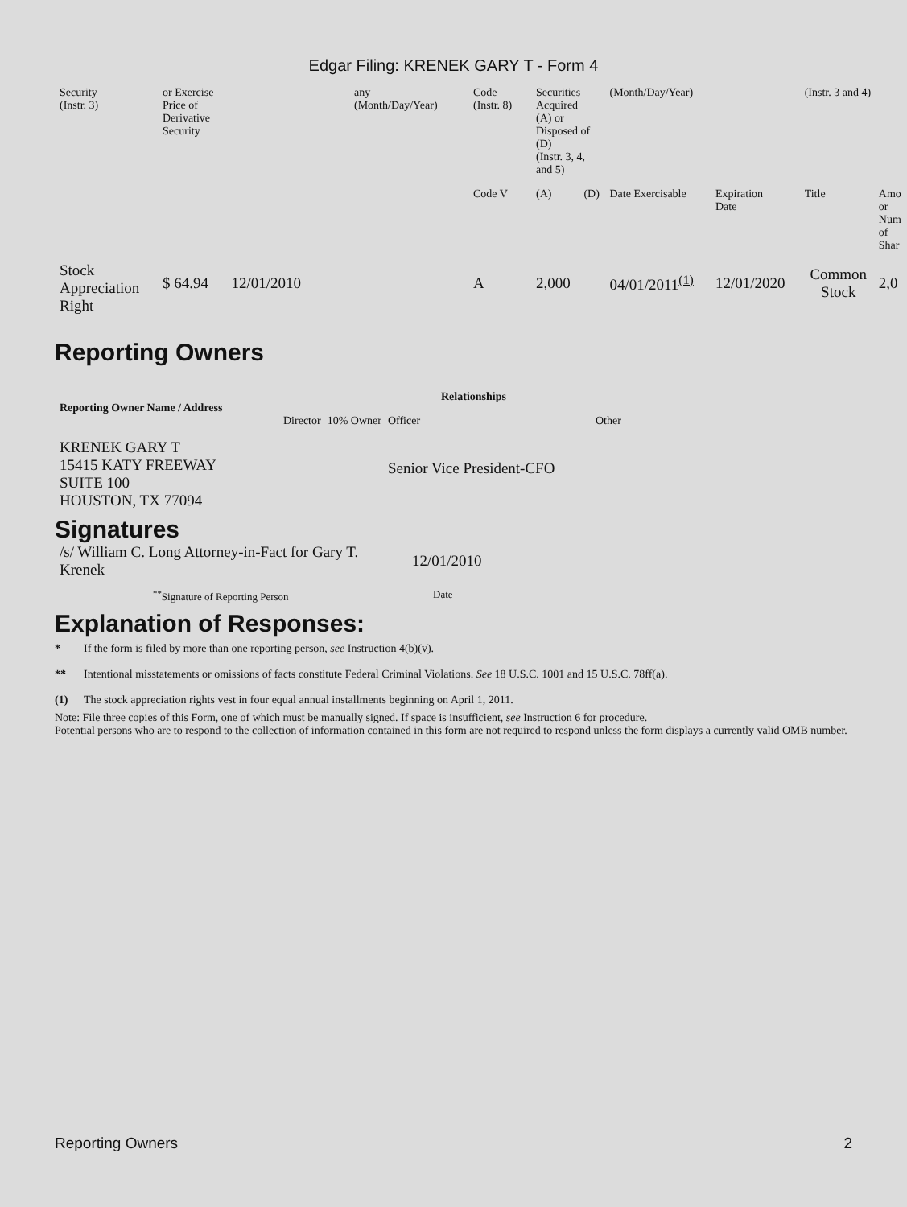Edgar Filing: KRENEK GARY T - Form 4
| Security (Instr. 3) | or Exercise Price of Derivative Security | any (Month/Day/Year) | Code (Instr. 8) | Securities Acquired (A) or Disposed of (D) (Instr. 3, 4, and 5) | | (Month/Day/Year) | | (Instr. 3 and 4) | |
| | | | Code V | (A) | (D) | Date Exercisable | Expiration Date | Title | Amo or Num of Shar |
| Stock Appreciation Right | $ 64.94 12/01/2010 | | A | 2,000 | | 04/01/2011<sup>(1)</sup> | 12/01/2020 | Common Stock | 2,0 |
Reporting Owners
| Reporting Owner Name / Address | Relationships | | | |
| --- | --- | --- | --- | --- |
| | Director | 10% Owner | Officer | Other |
| KRENEK GARY T 15415 KATY FREEWAY SUITE 100 HOUSTON, TX 77094 | | | Senior Vice President-CFO | |
Signatures
| /s/ William C. Long Attorney-in-Fact for Gary T. Krenek | 12/01/2010 |
| <sup>**</sup> Signature of Reporting Person | Date |
Explanation of Responses:
* If the form is filed by more than one reporting person, see Instruction 4(b)(v).
** Intentional misstatements or omissions of facts constitute Federal Criminal Violations. See 18 U.S.C. 1001 and 15 U.S.C. 78ff(a).
(1) The stock appreciation rights vest in four equal annual installments beginning on April 1, 2011.
Note: File three copies of this Form, one of which must be manually signed. If space is insufficient, see Instruction 6 for procedure.
Potential persons who are to respond to the collection of information contained in this form are not required to respond unless the form displays a currently valid OMB number.
Reporting Owners 2